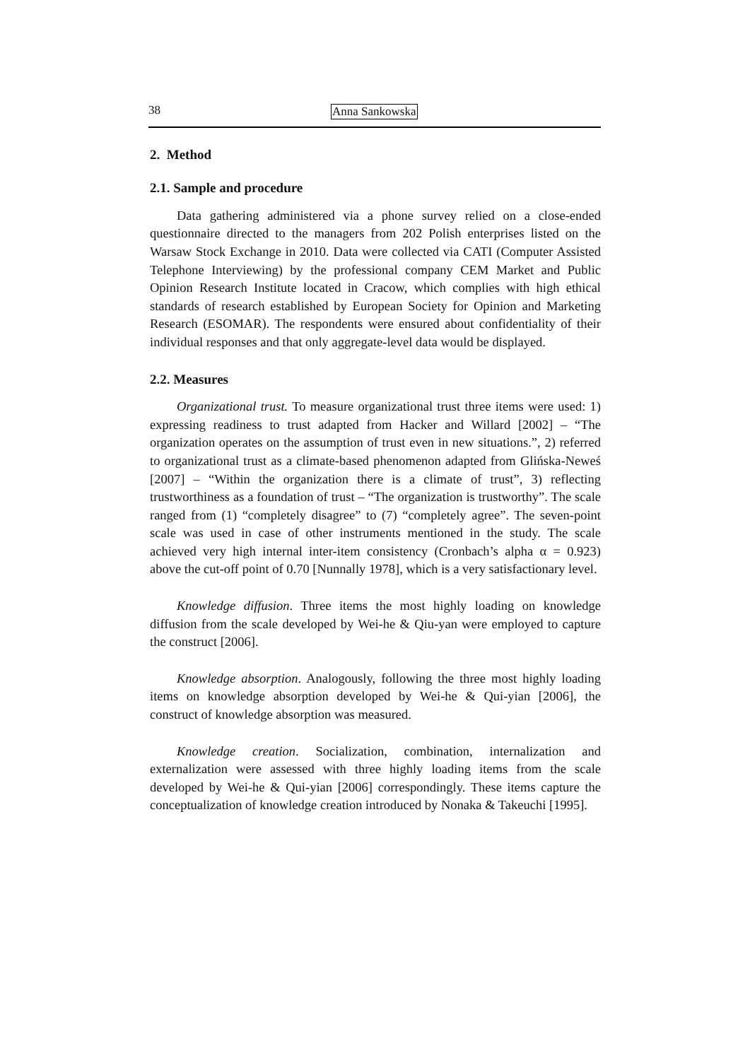38 Anna Sankowska
2. Method
2.1. Sample and procedure
Data gathering administered via a phone survey relied on a close-ended questionnaire directed to the managers from 202 Polish enterprises listed on the Warsaw Stock Exchange in 2010. Data were collected via CATI (Computer Assisted Telephone Interviewing) by the professional company CEM Market and Public Opinion Research Institute located in Cracow, which complies with high ethical standards of research established by European Society for Opinion and Marketing Research (ESOMAR). The respondents were ensured about confidentiality of their individual responses and that only aggregate-level data would be displayed.
2.2. Measures
Organizational trust. To measure organizational trust three items were used: 1) expressing readiness to trust adapted from Hacker and Willard [2002] – “The organization operates on the assumption of trust even in new situations.”, 2) referred to organizational trust as a climate-based phenomenon adapted from Glińska-Neweś [2007] – “Within the organization there is a climate of trust”, 3) reflecting trustworthiness as a foundation of trust – “The organization is trustworthy”. The scale ranged from (1) “completely disagree” to (7) “completely agree”. The seven-point scale was used in case of other instruments mentioned in the study. The scale achieved very high internal inter-item consistency (Cronbach’s alpha α = 0.923) above the cut-off point of 0.70 [Nunnally 1978], which is a very satisfactionary level.
Knowledge diffusion. Three items the most highly loading on knowledge diffusion from the scale developed by Wei-he & Qiu-yan were employed to capture the construct [2006].
Knowledge absorption. Analogously, following the three most highly loading items on knowledge absorption developed by Wei-he & Qui-yian [2006], the construct of knowledge absorption was measured.
Knowledge creation. Socialization, combination, internalization and externalization were assessed with three highly loading items from the scale developed by Wei-he & Qui-yian [2006] correspondingly. These items capture the conceptualization of knowledge creation introduced by Nonaka & Takeuchi [1995].